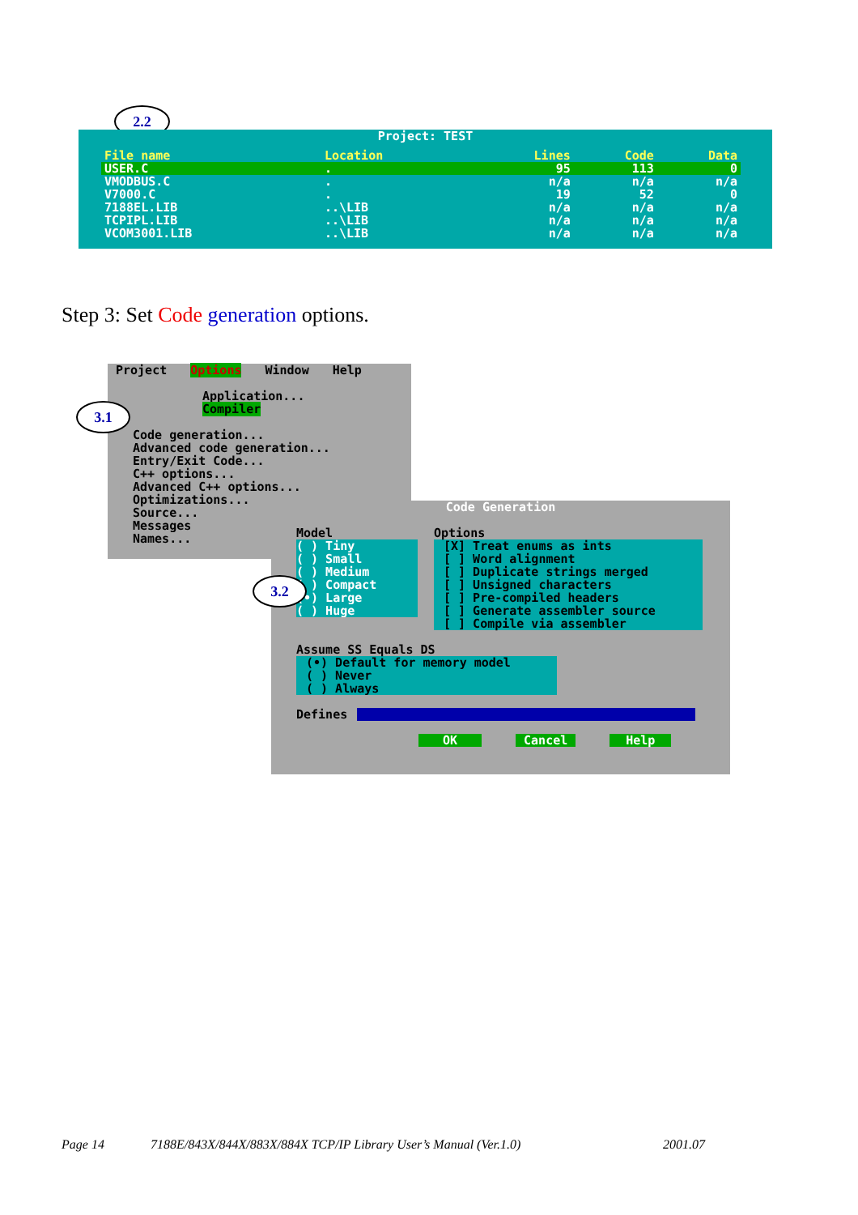2.2
Project: TEST
| File name | Location | Lines | Code | Data |
| USER.C | . | 95 | 113 | 0 |
| VMODBUS.C | . | n/a | n/a | n/a |
| V7000.C | . | 19 | 52 | 0 |
| 7188EL.LIB | ..\LIB | n/a | n/a | n/a |
| TCPIPL.LIB | ..\LIB | n/a | n/a | n/a |
| VCOM3001.LIB | ..\LIB | n/a | n/a | n/a |
Step 3: Set Code generation options.
Project Options Window Help
Application...
Compiler
Code generation...
Advanced code generation...
Entry/Exit Code...
C++ options...
Advanced C++ options...
Optimizations...
Source...
Messages
Names...
3.1
Code Generation
Model
( ) Tiny
( ) Small
( ) Medium
( ) Compact
(•) Large
( ) Huge
Options
[X] Treat enums as ints
[ ] Word alignment
[ ] Duplicate strings merged
[ ] Unsigned characters
[ ] Pre-compiled headers
[ ] Generate assembler source
[ ] Compile via assembler
Assume SS Equals DS
(•) Default for memory model
( ) Never
( ) Always
Defines
OK Cancel Help
3.2
Page 14
7188E/843X/844X/883X/884X TCP/IP Library User’s Manual (Ver.1.0)
2001.07